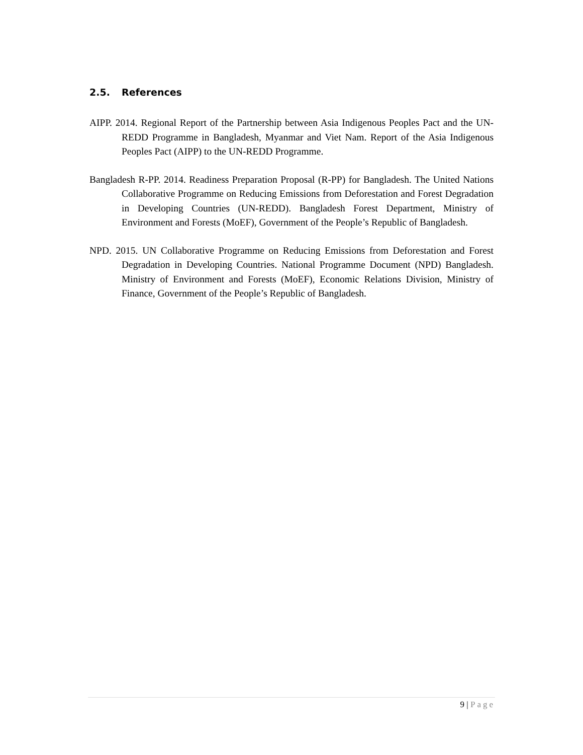2.5. References
AIPP. 2014. Regional Report of the Partnership between Asia Indigenous Peoples Pact and the UN-REDD Programme in Bangladesh, Myanmar and Viet Nam. Report of the Asia Indigenous Peoples Pact (AIPP) to the UN-REDD Programme.
Bangladesh R-PP. 2014. Readiness Preparation Proposal (R-PP) for Bangladesh. The United Nations Collaborative Programme on Reducing Emissions from Deforestation and Forest Degradation in Developing Countries (UN-REDD). Bangladesh Forest Department, Ministry of Environment and Forests (MoEF), Government of the People’s Republic of Bangladesh.
NPD. 2015. UN Collaborative Programme on Reducing Emissions from Deforestation and Forest Degradation in Developing Countries. National Programme Document (NPD) Bangladesh. Ministry of Environment and Forests (MoEF), Economic Relations Division, Ministry of Finance, Government of the People’s Republic of Bangladesh.
9 | Page